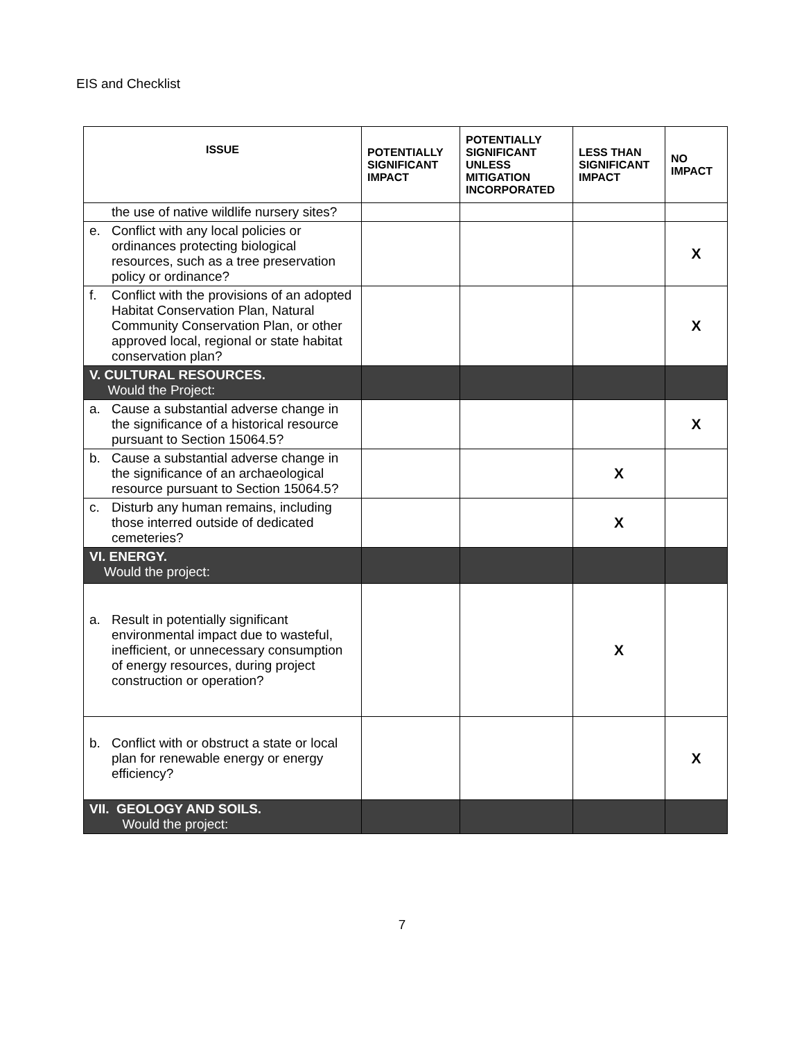EIS and Checklist
| ISSUE | POTENTIALLY SIGNIFICANT IMPACT | POTENTIALLY SIGNIFICANT UNLESS MITIGATION INCORPORATED | LESS THAN SIGNIFICANT IMPACT | NO IMPACT |
| --- | --- | --- | --- | --- |
| the use of native wildlife nursery sites? | | | | |
| e. Conflict with any local policies or ordinances protecting biological resources, such as a tree preservation policy or ordinance? | | | | X |
| f. Conflict with the provisions of an adopted Habitat Conservation Plan, Natural Community Conservation Plan, or other approved local, regional or state habitat conservation plan? | | | | X |
| V. CULTURAL RESOURCES. Would the Project: | | | | |
| a. Cause a substantial adverse change in the significance of a historical resource pursuant to Section 15064.5? | | | | X |
| b. Cause a substantial adverse change in the significance of an archaeological resource pursuant to Section 15064.5? | | | X | |
| c. Disturb any human remains, including those interred outside of dedicated cemeteries? | | | X | |
| VI. ENERGY. Would the project: | | | | |
| a. Result in potentially significant environmental impact due to wasteful, inefficient, or unnecessary consumption of energy resources, during project construction or operation? | | | X | |
| b. Conflict with or obstruct a state or local plan for renewable energy or energy efficiency? | | | | X |
| VII. GEOLOGY AND SOILS. Would the project: | | | | |
7